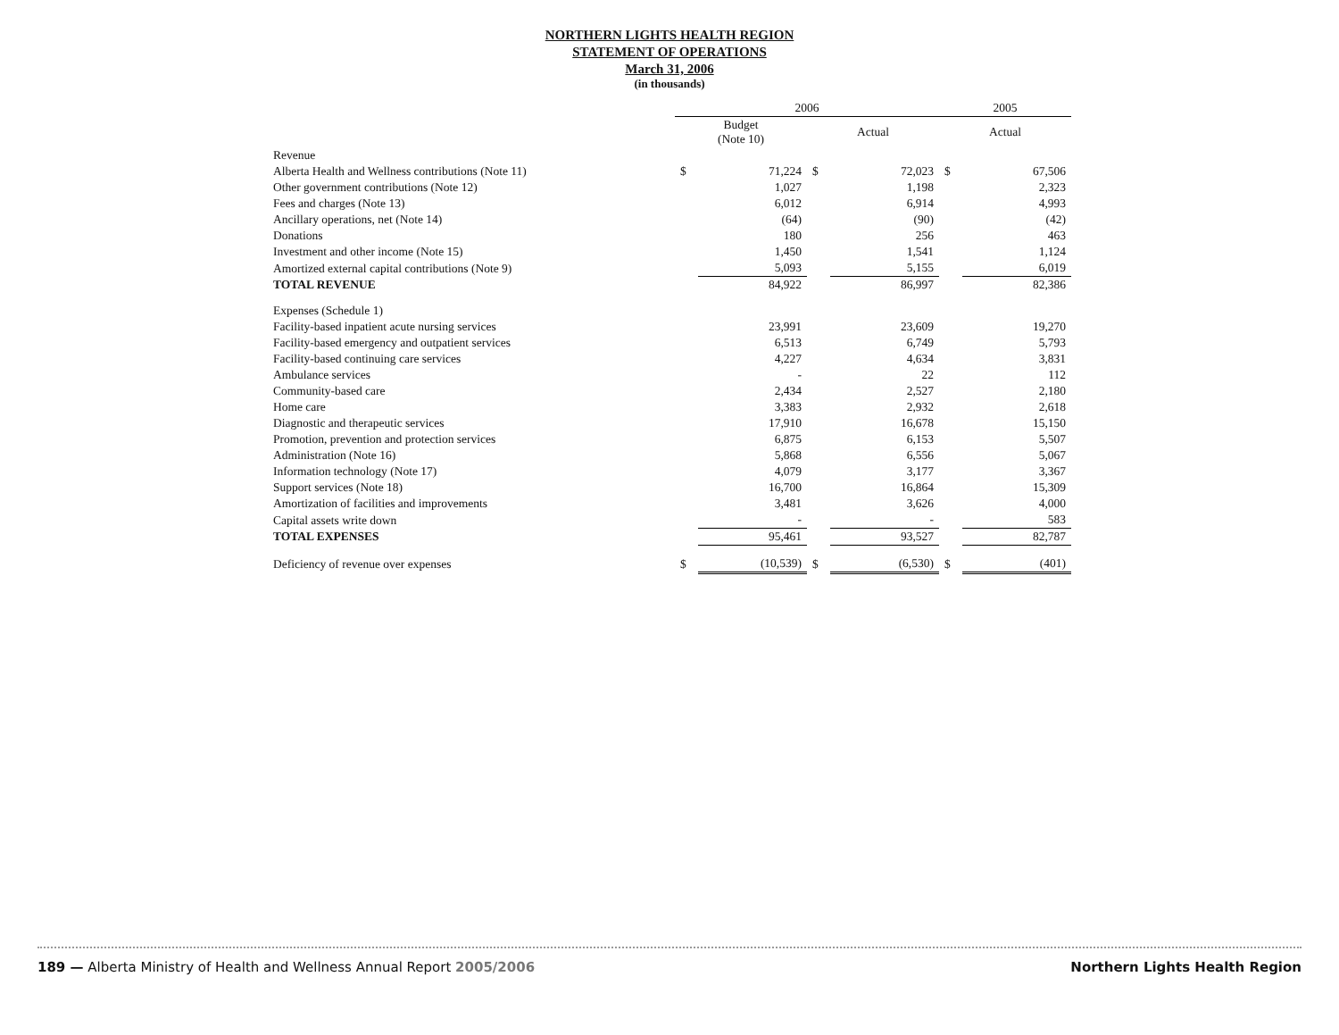NORTHERN LIGHTS HEALTH REGION
STATEMENT OF OPERATIONS
March 31, 2006
(in thousands)
| | 2006 | | | | 2005 | |
| --- | --- | --- | --- | --- | --- | --- |
| | Budget (Note 10) | | Actual | | Actual | |
| Revenue | | | | | | |
| Alberta Health and Wellness contributions (Note 11) | $ | 71,224 | $ | 72,023 | $ | 67,506 |
| Other government contributions (Note 12) | | 1,027 | | 1,198 | | 2,323 |
| Fees and charges (Note 13) | | 6,012 | | 6,914 | | 4,993 |
| Ancillary operations, net (Note 14) | | (64) | | (90) | | (42) |
| Donations | | 180 | | 256 | | 463 |
| Investment and other income (Note 15) | | 1,450 | | 1,541 | | 1,124 |
| Amortized external capital contributions (Note 9) | | 5,093 | | 5,155 | | 6,019 |
| TOTAL REVENUE | | 84,922 | | 86,997 | | 82,386 |
| Expenses (Schedule 1) | | | | | | |
| Facility-based inpatient acute nursing services | | 23,991 | | 23,609 | | 19,270 |
| Facility-based emergency and outpatient services | | 6,513 | | 6,749 | | 5,793 |
| Facility-based continuing care services | | 4,227 | | 4,634 | | 3,831 |
| Ambulance services | | - | | 22 | | 112 |
| Community-based care | | 2,434 | | 2,527 | | 2,180 |
| Home care | | 3,383 | | 2,932 | | 2,618 |
| Diagnostic and therapeutic services | | 17,910 | | 16,678 | | 15,150 |
| Promotion, prevention and protection services | | 6,875 | | 6,153 | | 5,507 |
| Administration (Note 16) | | 5,868 | | 6,556 | | 5,067 |
| Information technology (Note 17) | | 4,079 | | 3,177 | | 3,367 |
| Support services (Note 18) | | 16,700 | | 16,864 | | 15,309 |
| Amortization of facilities and improvements | | 3,481 | | 3,626 | | 4,000 |
| Capital assets write down | | - | | - | | 583 |
| TOTAL EXPENSES | | 95,461 | | 93,527 | | 82,787 |
| Deficiency of revenue over expenses | $ | (10,539) | $ | (6,530) | $ | (401) |
189 — Alberta Ministry of Health and Wellness Annual Report 2005/2006 Northern Lights Health Region